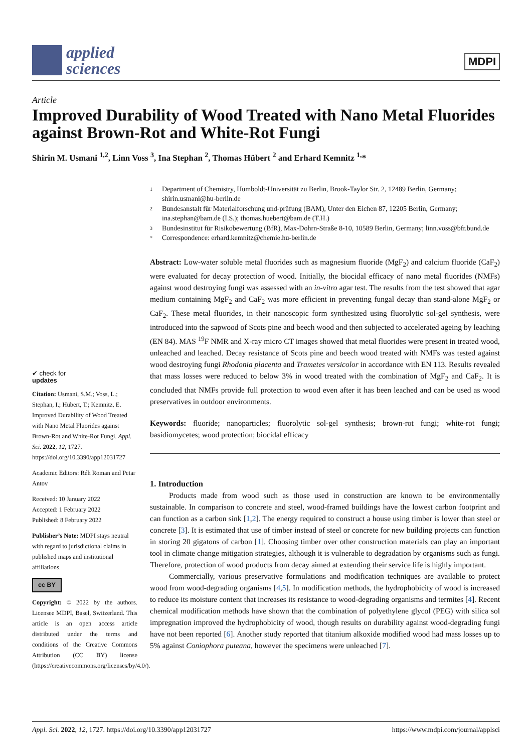applied
sciences
MDPI
Article
Improved Durability of Wood Treated with Nano Metal Fluorides against Brown-Rot and White-Rot Fungi
Shirin M. Usmani <sup>1,2</sup>, Linn Voss <sup>3</sup>, Ina Stephan <sup>2</sup>, Thomas Hübert <sup>2</sup> and Erhard Kemnitz <sup>1,</sup>*
✔ check for
updates
Citation: Usmani, S.M.; Voss, L.; Stephan, I.; Hübert, T.; Kemnitz, E. Improved Durability of Wood Treated with Nano Metal Fluorides against Brown-Rot and White-Rot Fungi. Appl. Sci. 2022, 12, 1727. https://doi.org/10.3390/app12031727
Academic Editors: Réh Roman and Petar Antov
Received: 10 January 2022
Accepted: 1 February 2022
Published: 8 February 2022
Publisher’s Note: MDPI stays neutral with regard to jurisdictional claims in published maps and institutional affiliations.
cc BY
Copyright: © 2022 by the authors. Licensee MDPI, Basel, Switzerland. This article is an open access article distributed under the terms and conditions of the Creative Commons Attribution (CC BY) license (https://creativecommons.org/licenses/by/4.0/).
1 Department of Chemistry, Humboldt-Universität zu Berlin, Brook-Taylor Str. 2, 12489 Berlin, Germany; shirin.usmani@hu-berlin.de
2 Bundesanstalt für Materialforschung und-prüfung (BAM), Unter den Eichen 87, 12205 Berlin, Germany; ina.stephan@bam.de (I.S.); thomas.huebert@bam.de (T.H.)
3 Bundesinstitut für Risikobewertung (BfR), Max-Dohrn-Straße 8-10, 10589 Berlin, Germany; linn.voss@bfr.bund.de
* Correspondence: erhard.kemnitz@chemie.hu-berlin.de
Abstract: Low-water soluble metal fluorides such as magnesium fluoride (MgF<sub>2</sub>) and calcium fluoride (CaF<sub>2</sub>) were evaluated for decay protection of wood. Initially, the biocidal efficacy of nano metal fluorides (NMFs) against wood destroying fungi was assessed with an in-vitro agar test. The results from the test showed that agar medium containing MgF<sub>2</sub> and CaF<sub>2</sub> was more efficient in preventing fungal decay than stand-alone MgF<sub>2</sub> or CaF<sub>2</sub>. These metal fluorides, in their nanoscopic form synthesized using fluorolytic sol-gel synthesis, were introduced into the sapwood of Scots pine and beech wood and then subjected to accelerated ageing by leaching (EN 84). MAS <sup>19</sup>F NMR and X-ray micro CT images showed that metal fluorides were present in treated wood, unleached and leached. Decay resistance of Scots pine and beech wood treated with NMFs was tested against wood destroying fungi Rhodonia placenta and Trametes versicolor in accordance with EN 113. Results revealed that mass losses were reduced to below 3% in wood treated with the combination of MgF<sub>2</sub> and CaF<sub>2</sub>. It is concluded that NMFs provide full protection to wood even after it has been leached and can be used as wood preservatives in outdoor environments.
Keywords: fluoride; nanoparticles; fluorolytic sol-gel synthesis; brown-rot fungi; white-rot fungi; basidiomycetes; wood protection; biocidal efficacy
1. Introduction
Products made from wood such as those used in construction are known to be environmentally sustainable. In comparison to concrete and steel, wood-framed buildings have the lowest carbon footprint and can function as a carbon sink [1,2]. The energy required to construct a house using timber is lower than steel or concrete [3]. It is estimated that use of timber instead of steel or concrete for new building projects can function in storing 20 gigatons of carbon [1]. Choosing timber over other construction materials can play an important tool in climate change mitigation strategies, although it is vulnerable to degradation by organisms such as fungi. Therefore, protection of wood products from decay aimed at extending their service life is highly important.
Commercially, various preservative formulations and modification techniques are available to protect wood from wood-degrading organisms [4,5]. In modification methods, the hydrophobicity of wood is increased to reduce its moisture content that increases its resistance to wood-degrading organisms and termites [4]. Recent chemical modification methods have shown that the combination of polyethylene glycol (PEG) with silica sol impregnation improved the hydrophobicity of wood, though results on durability against wood-degrading fungi have not been reported [6]. Another study reported that titanium alkoxide modified wood had mass losses up to 5% against Coniophora puteana, however the specimens were unleached [7].
Appl. Sci. 2022, 12, 1727. https://doi.org/10.3390/app12031727 https://www.mdpi.com/journal/applsci